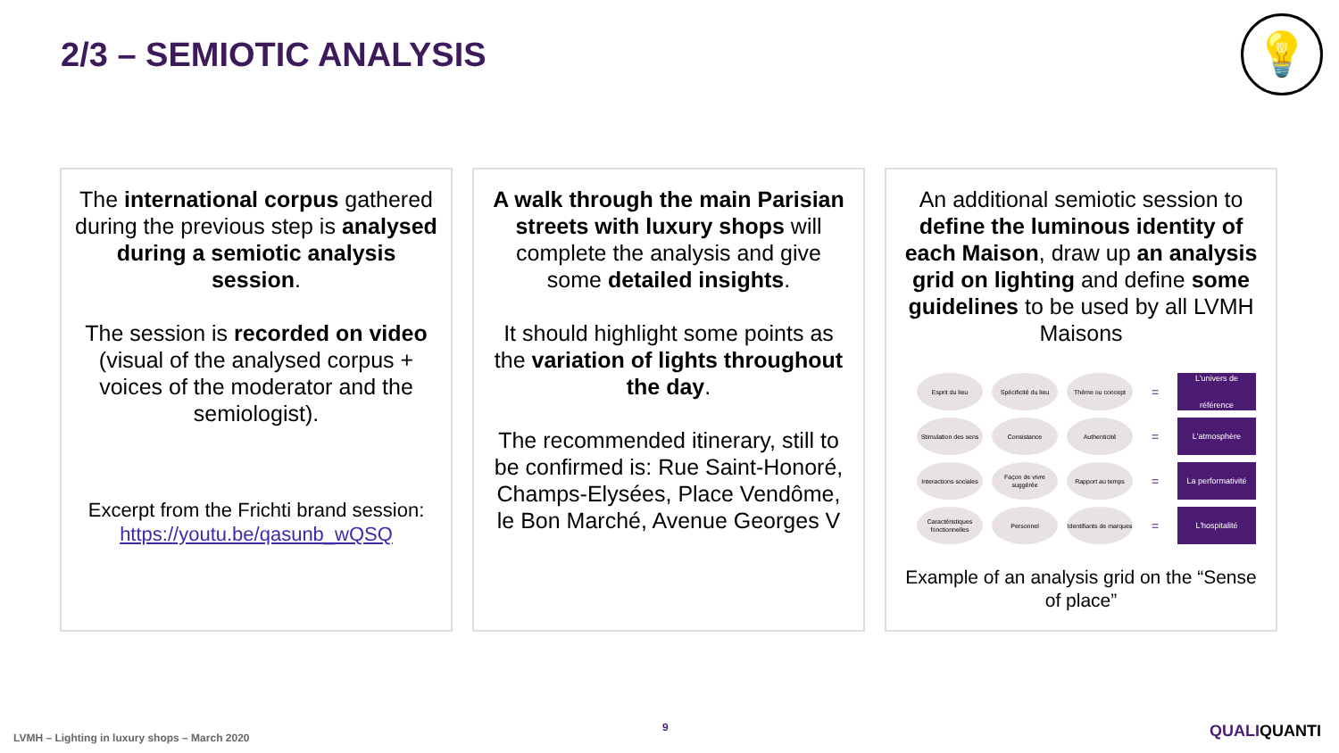2/3 – SEMIOTIC ANALYSIS 💡
The international corpus gathered during the previous step is analysed during a semiotic analysis session.
The session is recorded on video (visual of the analysed corpus + voices of the moderator and the semiologist).
Excerpt from the Frichti brand session:
https://youtu.be/qasunb_wQSQ
A walk through the main Parisian streets with luxury shops will complete the analysis and give some detailed insights.
It should highlight some points as the variation of lights throughout the day.
The recommended itinerary, still to be confirmed is: Rue Saint-Honoré, Champs-Elysées, Place Vendôme, le Bon Marché, Avenue Georges V
An additional semiotic session to define the luminous identity of each Maison, draw up an analysis grid on lighting and define some guidelines to be used by all LVMH Maisons
Esprit du lieu
Spécificité du lieu
Thème ou concept
=
L'univers de référence
Stimulation des sens
Consistance
Authenticité
=
L'atmosphère
Interactions sociales
Façon de vivre suggérée
Rapport au temps
=
La performativité
Caractéristiques fonctionnelles
Personnel
Identifiants de marques
=
L'hospitalité
Example of an analysis grid on the “Sense of place”
LVMH – Lighting in luxury shops – March 2020
9 QUALIQUANTI